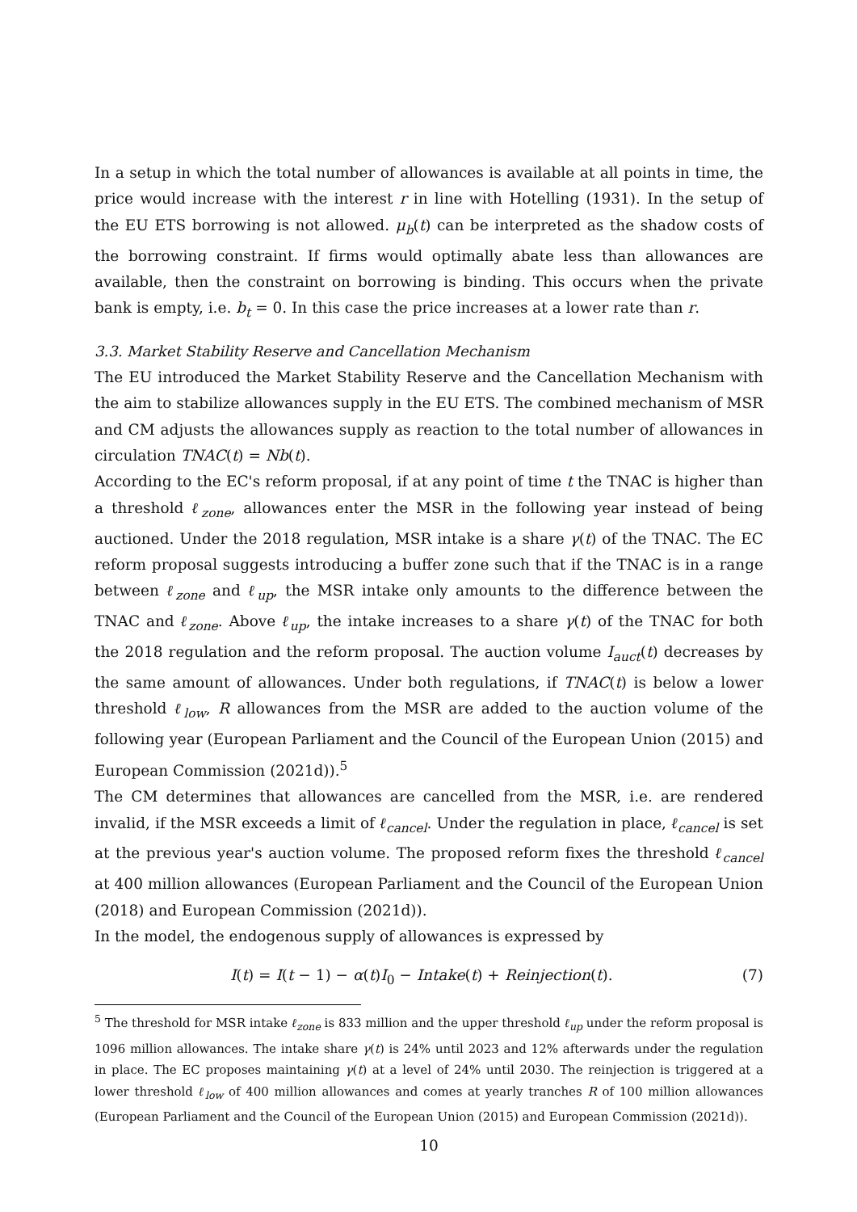In a setup in which the total number of allowances is available at all points in time, the price would increase with the interest r in line with Hotelling (1931). In the setup of the EU ETS borrowing is not allowed. μ<sub>b</sub>(t) can be interpreted as the shadow costs of the borrowing constraint. If firms would optimally abate less than allowances are available, then the constraint on borrowing is binding. This occurs when the private bank is empty, i.e. b<sub>t</sub> = 0. In this case the price increases at a lower rate than r.
3.3. Market Stability Reserve and Cancellation Mechanism
The EU introduced the Market Stability Reserve and the Cancellation Mechanism with the aim to stabilize allowances supply in the EU ETS. The combined mechanism of MSR and CM adjusts the allowances supply as reaction to the total number of allowances in circulation TNAC(t) = Nb(t).
According to the EC's reform proposal, if at any point of time t the TNAC is higher than a threshold ℓ<sub>zone</sub>, allowances enter the MSR in the following year instead of being auctioned. Under the 2018 regulation, MSR intake is a share γ(t) of the TNAC. The EC reform proposal suggests introducing a buffer zone such that if the TNAC is in a range between ℓ<sub>zone</sub> and ℓ<sub>up</sub>, the MSR intake only amounts to the difference between the TNAC and ℓ<sub>zone</sub>. Above ℓ<sub>up</sub>, the intake increases to a share γ(t) of the TNAC for both the 2018 regulation and the reform proposal. The auction volume I<sub>auct</sub>(t) decreases by the same amount of allowances. Under both regulations, if TNAC(t) is below a lower threshold ℓ<sub>low</sub>, R allowances from the MSR are added to the auction volume of the following year (European Parliament and the Council of the European Union (2015) and European Commission (2021d)).<sup>5</sup>
The CM determines that allowances are cancelled from the MSR, i.e. are rendered invalid, if the MSR exceeds a limit of ℓ<sub>cancel</sub>. Under the regulation in place, ℓ<sub>cancel</sub> is set at the previous year's auction volume. The proposed reform fixes the threshold ℓ<sub>cancel</sub> at 400 million allowances (European Parliament and the Council of the European Union (2018) and European Commission (2021d)).
In the model, the endogenous supply of allowances is expressed by
I(t) = I(t − 1) − α(t)I<sub>0</sub> − Intake(t) + Reinjection(t). (7)
<sup>5</sup> The threshold for MSR intake ℓ<sub>zone</sub> is 833 million and the upper threshold ℓ<sub>up</sub> under the reform proposal is 1096 million allowances. The intake share γ(t) is 24% until 2023 and 12% afterwards under the regulation in place. The EC proposes maintaining γ(t) at a level of 24% until 2030. The reinjection is triggered at a lower threshold ℓ<sub>low</sub> of 400 million allowances and comes at yearly tranches R of 100 million allowances (European Parliament and the Council of the European Union (2015) and European Commission (2021d)).
10